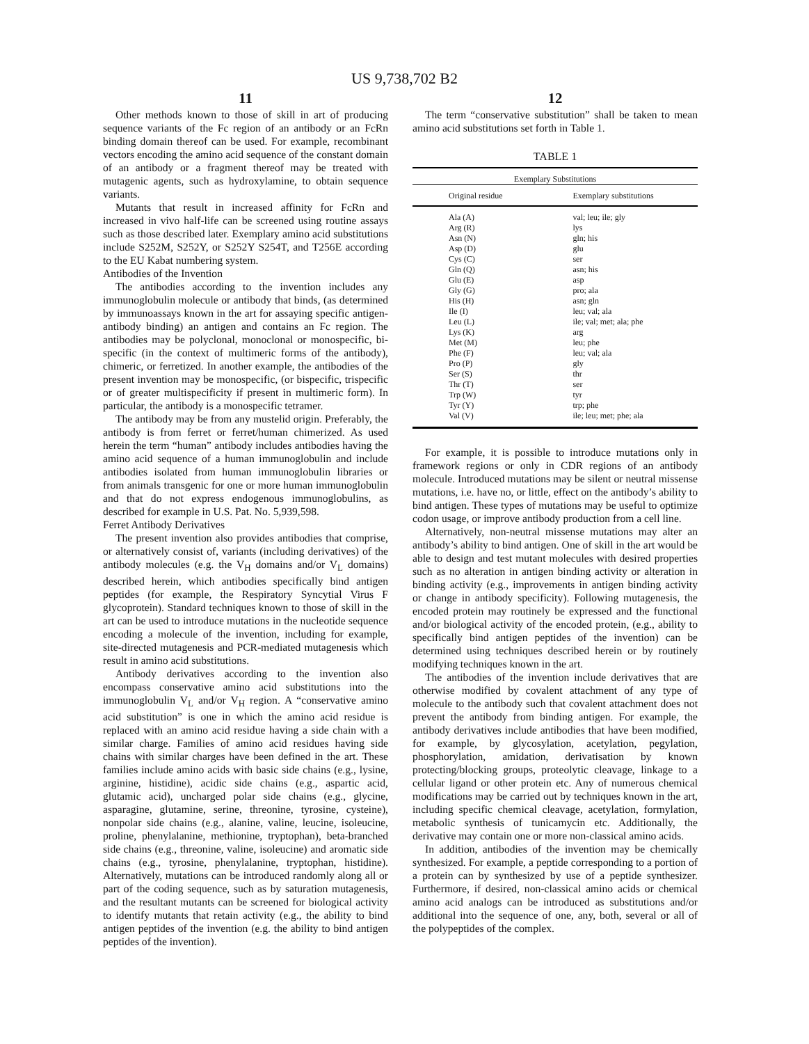US 9,738,702 B2
11
Other methods known to those of skill in art of producing sequence variants of the Fc region of an antibody or an FcRn binding domain thereof can be used. For example, recombinant vectors encoding the amino acid sequence of the constant domain of an antibody or a fragment thereof may be treated with mutagenic agents, such as hydroxylamine, to obtain sequence variants.
Mutants that result in increased affinity for FcRn and increased in vivo half-life can be screened using routine assays such as those described later. Exemplary amino acid substitutions include S252M, S252Y, or S252Y S254T, and T256E according to the EU Kabat numbering system.
Antibodies of the Invention
The antibodies according to the invention includes any immunoglobulin molecule or antibody that binds, (as determined by immunoassays known in the art for assaying specific antigen-antibody binding) an antigen and contains an Fc region. The antibodies may be polyclonal, monoclonal or monospecific, bi-specific (in the context of multimeric forms of the antibody), chimeric, or ferretized. In another example, the antibodies of the present invention may be monospecific, (or bispecific, trispecific or of greater multispecificity if present in multimeric form). In particular, the antibody is a monospecific tetramer.
The antibody may be from any mustelid origin. Preferably, the antibody is from ferret or ferret/human chimerized. As used herein the term “human” antibody includes antibodies having the amino acid sequence of a human immunoglobulin and include antibodies isolated from human immunoglobulin libraries or from animals transgenic for one or more human immunoglobulin and that do not express endogenous immunoglobulins, as described for example in U.S. Pat. No. 5,939,598.
Ferret Antibody Derivatives
The present invention also provides antibodies that comprise, or alternatively consist of, variants (including derivatives) of the antibody molecules (e.g. the V<sub>H</sub> domains and/or V<sub>L</sub> domains) described herein, which antibodies specifically bind antigen peptides (for example, the Respiratory Syncytial Virus F glycoprotein). Standard techniques known to those of skill in the art can be used to introduce mutations in the nucleotide sequence encoding a molecule of the invention, including for example, site-directed mutagenesis and PCR-mediated mutagenesis which result in amino acid substitutions.
Antibody derivatives according to the invention also encompass conservative amino acid substitutions into the immunoglobulin V<sub>L</sub> and/or V<sub>H</sub> region. A “conservative amino acid substitution” is one in which the amino acid residue is replaced with an amino acid residue having a side chain with a similar charge. Families of amino acid residues having side chains with similar charges have been defined in the art. These families include amino acids with basic side chains (e.g., lysine, arginine, histidine), acidic side chains (e.g., aspartic acid, glutamic acid), uncharged polar side chains (e.g., glycine, asparagine, glutamine, serine, threonine, tyrosine, cysteine), nonpolar side chains (e.g., alanine, valine, leucine, isoleucine, proline, phenylalanine, methionine, tryptophan), beta-branched side chains (e.g., threonine, valine, isoleucine) and aromatic side chains (e.g., tyrosine, phenylalanine, tryptophan, histidine). Alternatively, mutations can be introduced randomly along all or part of the coding sequence, such as by saturation mutagenesis, and the resultant mutants can be screened for biological activity to identify mutants that retain activity (e.g., the ability to bind antigen peptides of the invention (e.g. the ability to bind antigen peptides of the invention).
12
The term “conservative substitution” shall be taken to mean amino acid substitutions set forth in Table 1.
TABLE 1
| Exemplary Substitutions | |
| --- | --- |
| Original residue | Exemplary substitutions |
| Ala (A) | val; leu; ile; gly |
| Arg (R) | lys |
| Asn (N) | gln; his |
| Asp (D) | glu |
| Cys (C) | ser |
| Gln (Q) | asn; his |
| Glu (E) | asp |
| Gly (G) | pro; ala |
| His (H) | asn; gln |
| Ile (I) | leu; val; ala |
| Leu (L) | ile; val; met; ala; phe |
| Lys (K) | arg |
| Met (M) | leu; phe |
| Phe (F) | leu; val; ala |
| Pro (P) | gly |
| Ser (S) | thr |
| Thr (T) | ser |
| Trp (W) | tyr |
| Tyr (Y) | trp; phe |
| Val (V) | ile; leu; met; phe; ala |
For example, it is possible to introduce mutations only in framework regions or only in CDR regions of an antibody molecule. Introduced mutations may be silent or neutral missense mutations, i.e. have no, or little, effect on the antibody’s ability to bind antigen. These types of mutations may be useful to optimize codon usage, or improve antibody production from a cell line.
Alternatively, non-neutral missense mutations may alter an antibody’s ability to bind antigen. One of skill in the art would be able to design and test mutant molecules with desired properties such as no alteration in antigen binding activity or alteration in binding activity (e.g., improvements in antigen binding activity or change in antibody specificity). Following mutagenesis, the encoded protein may routinely be expressed and the functional and/or biological activity of the encoded protein, (e.g., ability to specifically bind antigen peptides of the invention) can be determined using techniques described herein or by routinely modifying techniques known in the art.
The antibodies of the invention include derivatives that are otherwise modified by covalent attachment of any type of molecule to the antibody such that covalent attachment does not prevent the antibody from binding antigen. For example, the antibody derivatives include antibodies that have been modified, for example, by glycosylation, acetylation, pegylation, phosphorylation, amidation, derivatisation by known protecting/blocking groups, proteolytic cleavage, linkage to a cellular ligand or other protein etc. Any of numerous chemical modifications may be carried out by techniques known in the art, including specific chemical cleavage, acetylation, formylation, metabolic synthesis of tunicamycin etc. Additionally, the derivative may contain one or more non-classical amino acids.
In addition, antibodies of the invention may be chemically synthesized. For example, a peptide corresponding to a portion of a protein can by synthesized by use of a peptide synthesizer. Furthermore, if desired, non-classical amino acids or chemical amino acid analogs can be introduced as substitutions and/or additional into the sequence of one, any, both, several or all of the polypeptides of the complex.